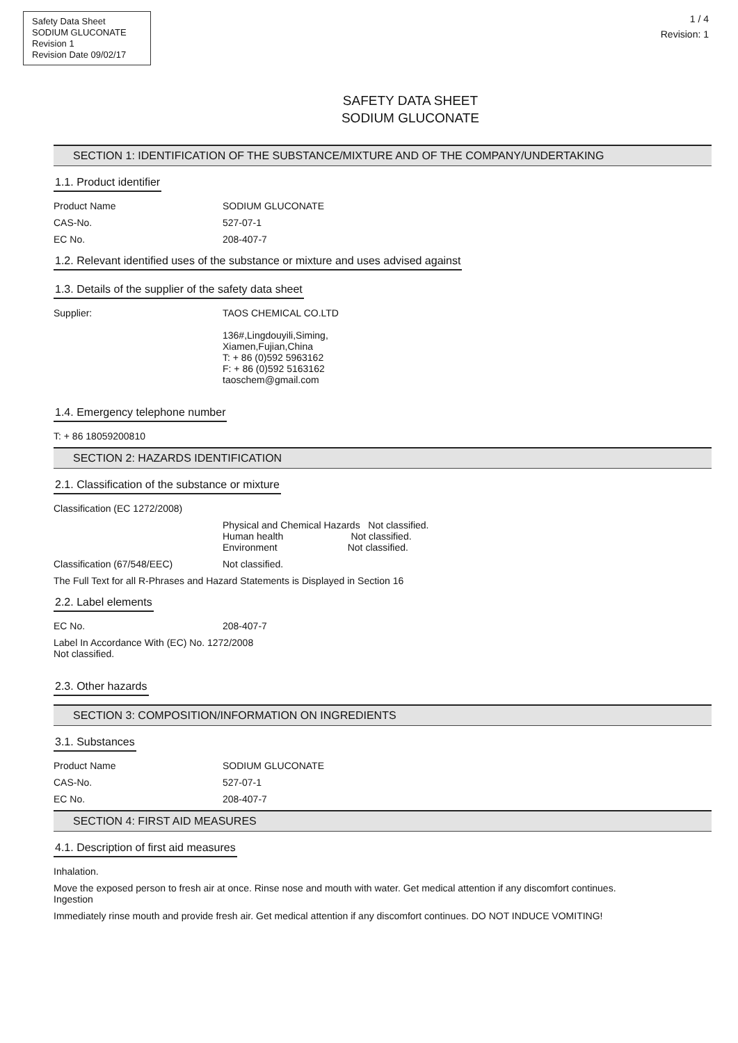Safety Data Sheet
SODIUM GLUCONATE
Revision 1
Revision Date 09/02/17
1 / 4
Revision: 1
SAFETY DATA SHEET
SODIUM GLUCONATE
SECTION 1: IDENTIFICATION OF THE SUBSTANCE/MIXTURE AND OF THE COMPANY/UNDERTAKING
1.1. Product identifier
Product Name SODIUM GLUCONATE
CAS-No. 527-07-1
EC No. 208-407-7
1.2. Relevant identified uses of the substance or mixture and uses advised against
1.3. Details of the supplier of the safety data sheet
Supplier: TAOS CHEMICAL CO.LTD
136#,Lingdouyili,Siming,
Xiamen,Fujian,China
T: + 86 (0)592 5963162
F: + 86 (0)592 5163162
taoschem@gmail.com
1.4. Emergency telephone number
T: + 86 18059200810
SECTION 2: HAZARDS IDENTIFICATION
2.1. Classification of the substance or mixture
Classification (EC 1272/2008)
Physical and Chemical Hazards Not classified.
Human health Not classified.
Environment Not classified.
Classification (67/548/EEC) Not classified.
The Full Text for all R-Phrases and Hazard Statements is Displayed in Section 16
2.2. Label elements
EC No. 208-407-7
Label In Accordance With (EC) No. 1272/2008
Not classified.
2.3. Other hazards
SECTION 3: COMPOSITION/INFORMATION ON INGREDIENTS
3.1. Substances
Product Name SODIUM GLUCONATE
CAS-No. 527-07-1
EC No. 208-407-7
SECTION 4: FIRST AID MEASURES
4.1. Description of first aid measures
Inhalation.
Move the exposed person to fresh air at once. Rinse nose and mouth with water. Get medical attention if any discomfort continues.
Ingestion
Immediately rinse mouth and provide fresh air. Get medical attention if any discomfort continues. DO NOT INDUCE VOMITING!